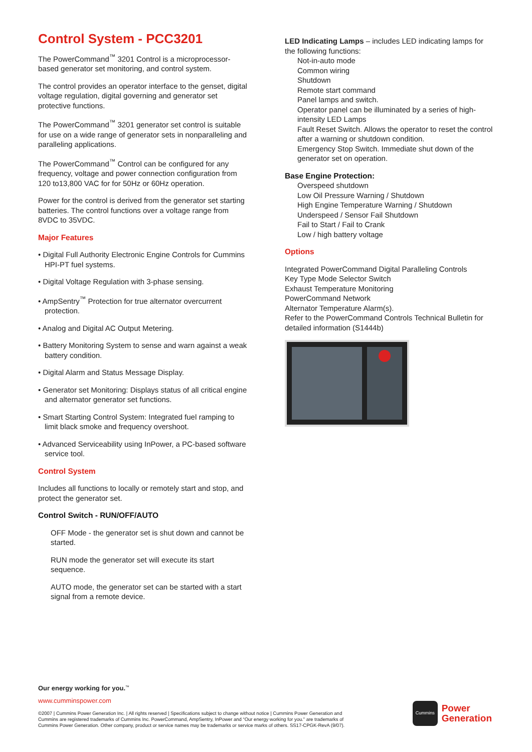Control System - PCC3201
The PowerCommand<sup>™</sup> 3201 Control is a microprocessor-based generator set monitoring, and control system.
The control provides an operator interface to the genset, digital voltage regulation, digital governing and generator set protective functions.
The PowerCommand<sup>™</sup> 3201 generator set control is suitable for use on a wide range of generator sets in nonparalleling and paralleling applications.
The PowerCommand<sup>™</sup> Control can be configured for any frequency, voltage and power connection configuration from 120 to13,800 VAC for for 50Hz or 60Hz operation.
Power for the control is derived from the generator set starting batteries. The control functions over a voltage range from 8VDC to 35VDC.
Major Features
• Digital Full Authority Electronic Engine Controls for Cummins HPI-PT fuel systems.
• Digital Voltage Regulation with 3-phase sensing.
• AmpSentry<sup>™</sup> Protection for true alternator overcurrent protection.
• Analog and Digital AC Output Metering.
• Battery Monitoring System to sense and warn against a weak battery condition.
• Digital Alarm and Status Message Display.
• Generator set Monitoring: Displays status of all critical engine and alternator generator set functions.
• Smart Starting Control System: Integrated fuel ramping to limit black smoke and frequency overshoot.
• Advanced Serviceability using InPower, a PC-based software service tool.
Control System
Includes all functions to locally or remotely start and stop, and protect the generator set.
Control Switch - RUN/OFF/AUTO
OFF Mode - the generator set is shut down and cannot be started.
RUN mode the generator set will execute its start sequence.
AUTO mode, the generator set can be started with a start signal from a remote device.
LED Indicating Lamps – includes LED indicating lamps for the following functions:
Not-in-auto mode
Common wiring
Shutdown
Remote start command
Panel lamps and switch.
Operator panel can be illuminated by a series of high-intensity LED Lamps
Fault Reset Switch. Allows the operator to reset the control after a warning or shutdown condition.
Emergency Stop Switch. Immediate shut down of the generator set on operation.
Base Engine Protection:
Overspeed shutdown
Low Oil Pressure Warning / Shutdown
High Engine Temperature Warning / Shutdown
Underspeed / Sensor Fail Shutdown
Fail to Start / Fail to Crank
Low / high battery voltage
Options
Integrated PowerCommand Digital Paralleling Controls
Key Type Mode Selector Switch
Exhaust Temperature Monitoring
PowerCommand Network
Alternator Temperature Alarm(s).
Refer to the PowerCommand Controls Technical Bulletin for detailed information (S1444b)
Our energy working for you.<sup>™</sup>
www.cumminspower.com
©2007 | Cummins Power Generation Inc. | All rights reserved | Specifications subject to change without notice | Cummins Power Generation and
Cummins are registered trademarks of Cummins Inc. PowerCommand, AmpSentry, InPower and “Our energy working for you.” are trademarks of
Cummins Power Generation. Other company, product or service names may be trademarks or service marks of others. SS17-CPGK-RevA (9/07).
Cummins
Power
Generation